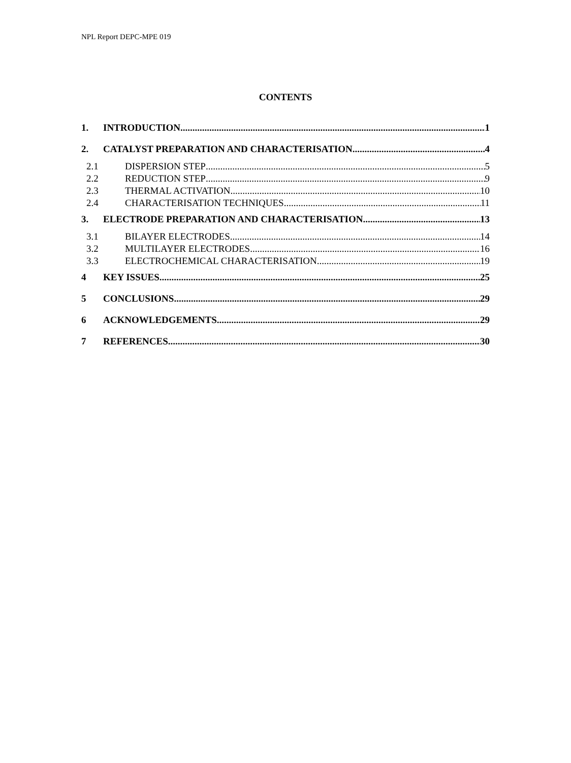NPL Report DEPC-MPE 019
CONTENTS
1. INTRODUCTION 1
2. CATALYST PREPARATION AND CHARACTERISATION 4
2.1 DISPERSION STEP 5
2.2 REDUCTION STEP 9
2.3 THERMAL ACTIVATION 10
2.4 CHARACTERISATION TECHNIQUES 11
3. ELECTRODE PREPARATION AND CHARACTERISATION 13
3.1 BILAYER ELECTRODES 14
3.2 MULTILAYER ELECTRODES 16
3.3 ELECTROCHEMICAL CHARACTERISATION 19
4 KEY ISSUES 25
5 CONCLUSIONS 29
6 ACKNOWLEDGEMENTS 29
7 REFERENCES 30